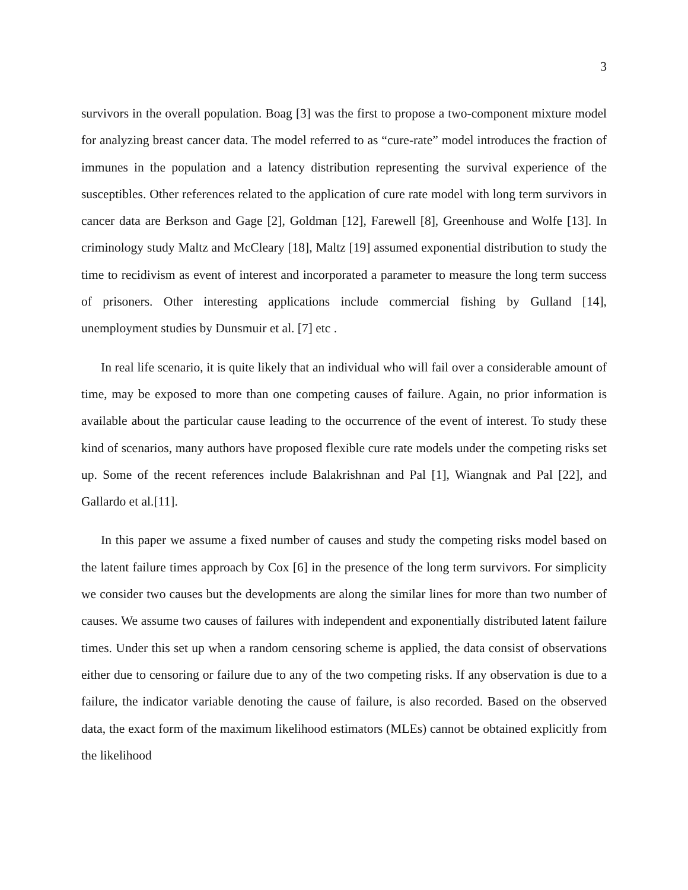3
survivors in the overall population. Boag [3] was the first to propose a two-component mixture model for analyzing breast cancer data. The model referred to as “cure-rate” model introduces the fraction of immunes in the population and a latency distribution representing the survival experience of the susceptibles. Other references related to the application of cure rate model with long term survivors in cancer data are Berkson and Gage [2], Goldman [12], Farewell [8], Greenhouse and Wolfe [13]. In criminology study Maltz and McCleary [18], Maltz [19] assumed exponential distribution to study the time to recidivism as event of interest and incorporated a parameter to measure the long term success of prisoners. Other interesting applications include commercial fishing by Gulland [14], unemployment studies by Dunsmuir et al. [7] etc .
In real life scenario, it is quite likely that an individual who will fail over a considerable amount of time, may be exposed to more than one competing causes of failure. Again, no prior information is available about the particular cause leading to the occurrence of the event of interest. To study these kind of scenarios, many authors have proposed flexible cure rate models under the competing risks set up. Some of the recent references include Balakrishnan and Pal [1], Wiangnak and Pal [22], and Gallardo et al.[11].
In this paper we assume a fixed number of causes and study the competing risks model based on the latent failure times approach by Cox [6] in the presence of the long term survivors. For simplicity we consider two causes but the developments are along the similar lines for more than two number of causes. We assume two causes of failures with independent and exponentially distributed latent failure times. Under this set up when a random censoring scheme is applied, the data consist of observations either due to censoring or failure due to any of the two competing risks. If any observation is due to a failure, the indicator variable denoting the cause of failure, is also recorded. Based on the observed data, the exact form of the maximum likelihood estimators (MLEs) cannot be obtained explicitly from the likelihood